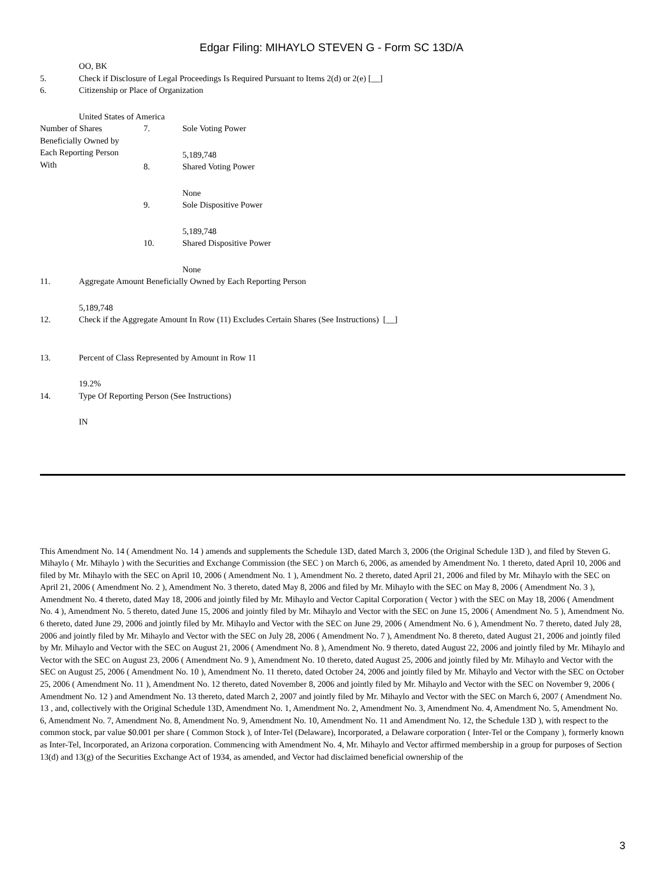Edgar Filing: MIHAYLO STEVEN G - Form SC 13D/A
OO, BK
5. Check if Disclosure of Legal Proceedings Is Required Pursuant to Items 2(d) or 2(e) [__]
6. Citizenship or Place of Organization
United States of America
| Number of Shares Beneficially Owned by Each Reporting Person With | 7. | Sole Voting Power |
| | | 5,189,748 |
| | 8. | Shared Voting Power |
| | | None |
| | 9. | Sole Dispositive Power |
| | | 5,189,748 |
| | 10. | Shared Dispositive Power |
| | | None |
11. Aggregate Amount Beneficially Owned by Each Reporting Person
5,189,748
12. Check if the Aggregate Amount In Row (11) Excludes Certain Shares (See Instructions) [__]
13. Percent of Class Represented by Amount in Row 11
19.2%
14. Type Of Reporting Person (See Instructions)
IN
This Amendment No. 14 ( Amendment No. 14 ) amends and supplements the Schedule 13D, dated March 3, 2006 (the Original Schedule 13D ), and filed by Steven G. Mihaylo ( Mr. Mihaylo ) with the Securities and Exchange Commission (the SEC ) on March 6, 2006, as amended by Amendment No. 1 thereto, dated April 10, 2006 and filed by Mr. Mihaylo with the SEC on April 10, 2006 ( Amendment No. 1 ), Amendment No. 2 thereto, dated April 21, 2006 and filed by Mr. Mihaylo with the SEC on April 21, 2006 ( Amendment No. 2 ), Amendment No. 3 thereto, dated May 8, 2006 and filed by Mr. Mihaylo with the SEC on May 8, 2006 ( Amendment No. 3 ), Amendment No. 4 thereto, dated May 18, 2006 and jointly filed by Mr. Mihaylo and Vector Capital Corporation ( Vector ) with the SEC on May 18, 2006 ( Amendment No. 4 ), Amendment No. 5 thereto, dated June 15, 2006 and jointly filed by Mr. Mihaylo and Vector with the SEC on June 15, 2006 ( Amendment No. 5 ), Amendment No. 6 thereto, dated June 29, 2006 and jointly filed by Mr. Mihaylo and Vector with the SEC on June 29, 2006 ( Amendment No. 6 ), Amendment No. 7 thereto, dated July 28, 2006 and jointly filed by Mr. Mihaylo and Vector with the SEC on July 28, 2006 ( Amendment No. 7 ), Amendment No. 8 thereto, dated August 21, 2006 and jointly filed by Mr. Mihaylo and Vector with the SEC on August 21, 2006 ( Amendment No. 8 ), Amendment No. 9 thereto, dated August 22, 2006 and jointly filed by Mr. Mihaylo and Vector with the SEC on August 23, 2006 ( Amendment No. 9 ), Amendment No. 10 thereto, dated August 25, 2006 and jointly filed by Mr. Mihaylo and Vector with the SEC on August 25, 2006 ( Amendment No. 10 ), Amendment No. 11 thereto, dated October 24, 2006 and jointly filed by Mr. Mihaylo and Vector with the SEC on October 25, 2006 ( Amendment No. 11 ), Amendment No. 12 thereto, dated November 8, 2006 and jointly filed by Mr. Mihaylo and Vector with the SEC on November 9, 2006 ( Amendment No. 12 ) and Amendment No. 13 thereto, dated March 2, 2007 and jointly filed by Mr. Mihaylo and Vector with the SEC on March 6, 2007 ( Amendment No. 13 , and, collectively with the Original Schedule 13D, Amendment No. 1, Amendment No. 2, Amendment No. 3, Amendment No. 4, Amendment No. 5, Amendment No. 6, Amendment No. 7, Amendment No. 8, Amendment No. 9, Amendment No. 10, Amendment No. 11 and Amendment No. 12, the Schedule 13D ), with respect to the common stock, par value $0.001 per share ( Common Stock ), of Inter-Tel (Delaware), Incorporated, a Delaware corporation ( Inter-Tel or the Company ), formerly known as Inter-Tel, Incorporated, an Arizona corporation. Commencing with Amendment No. 4, Mr. Mihaylo and Vector affirmed membership in a group for purposes of Section 13(d) and 13(g) of the Securities Exchange Act of 1934, as amended, and Vector had disclaimed beneficial ownership of the
3